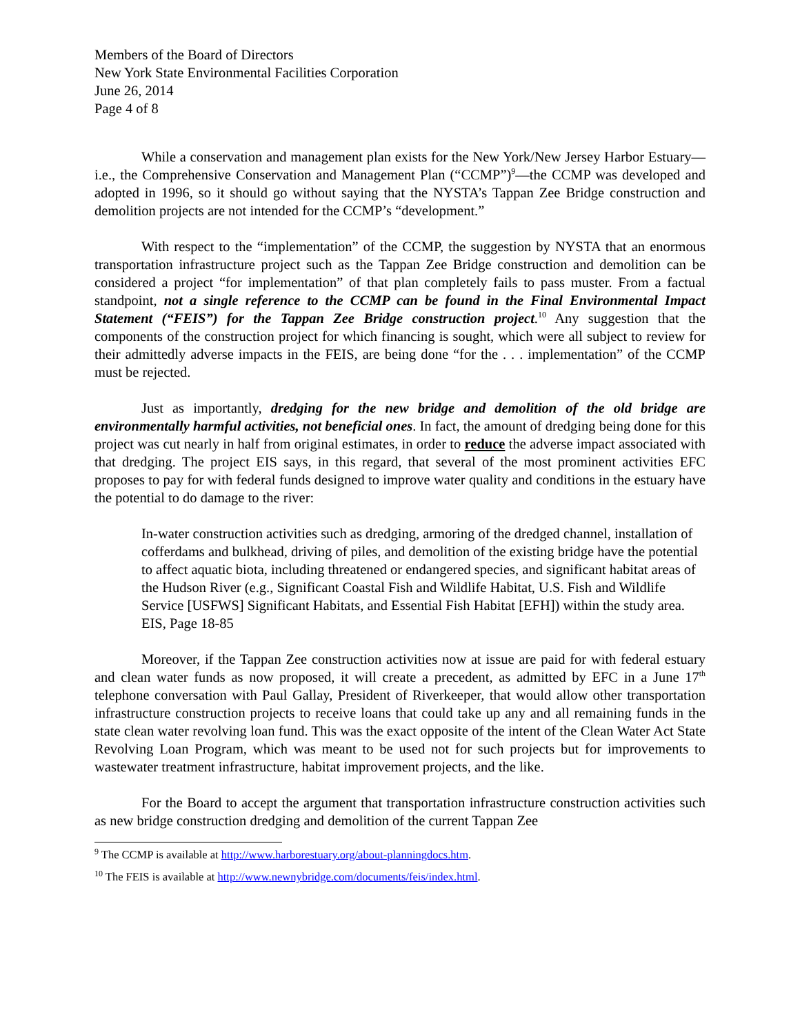Members of the Board of Directors
New York State Environmental Facilities Corporation
June 26, 2014
Page 4 of 8
While a conservation and management plan exists for the New York/New Jersey Harbor Estuary—i.e., the Comprehensive Conservation and Management Plan (“CCMP”)<sup>9</sup>—the CCMP was developed and adopted in 1996, so it should go without saying that the NYSTA’s Tappan Zee Bridge construction and demolition projects are not intended for the CCMP’s “development.”
With respect to the “implementation” of the CCMP, the suggestion by NYSTA that an enormous transportation infrastructure project such as the Tappan Zee Bridge construction and demolition can be considered a project “for implementation” of that plan completely fails to pass muster. From a factual standpoint, not a single reference to the CCMP can be found in the Final Environmental Impact Statement (“FEIS”) for the Tappan Zee Bridge construction project.<sup>10</sup> Any suggestion that the components of the construction project for which financing is sought, which were all subject to review for their admittedly adverse impacts in the FEIS, are being done “for the . . . implementation” of the CCMP must be rejected.
Just as importantly, dredging for the new bridge and demolition of the old bridge are environmentally harmful activities, not beneficial ones. In fact, the amount of dredging being done for this project was cut nearly in half from original estimates, in order to reduce the adverse impact associated with that dredging. The project EIS says, in this regard, that several of the most prominent activities EFC proposes to pay for with federal funds designed to improve water quality and conditions in the estuary have the potential to do damage to the river:
In-water construction activities such as dredging, armoring of the dredged channel, installation of cofferdams and bulkhead, driving of piles, and demolition of the existing bridge have the potential to affect aquatic biota, including threatened or endangered species, and significant habitat areas of the Hudson River (e.g., Significant Coastal Fish and Wildlife Habitat, U.S. Fish and Wildlife Service [USFWS] Significant Habitats, and Essential Fish Habitat [EFH]) within the study area.
EIS, Page 18-85
Moreover, if the Tappan Zee construction activities now at issue are paid for with federal estuary and clean water funds as now proposed, it will create a precedent, as admitted by EFC in a June 17<sup>th</sup> telephone conversation with Paul Gallay, President of Riverkeeper, that would allow other transportation infrastructure construction projects to receive loans that could take up any and all remaining funds in the state clean water revolving loan fund. This was the exact opposite of the intent of the Clean Water Act State Revolving Loan Program, which was meant to be used not for such projects but for improvements to wastewater treatment infrastructure, habitat improvement projects, and the like.
For the Board to accept the argument that transportation infrastructure construction activities such as new bridge construction dredging and demolition of the current Tappan Zee
<sup>9</sup> The CCMP is available at http://www.harborestuary.org/about-planningdocs.htm.
<sup>10</sup> The FEIS is available at http://www.newnybridge.com/documents/feis/index.html.